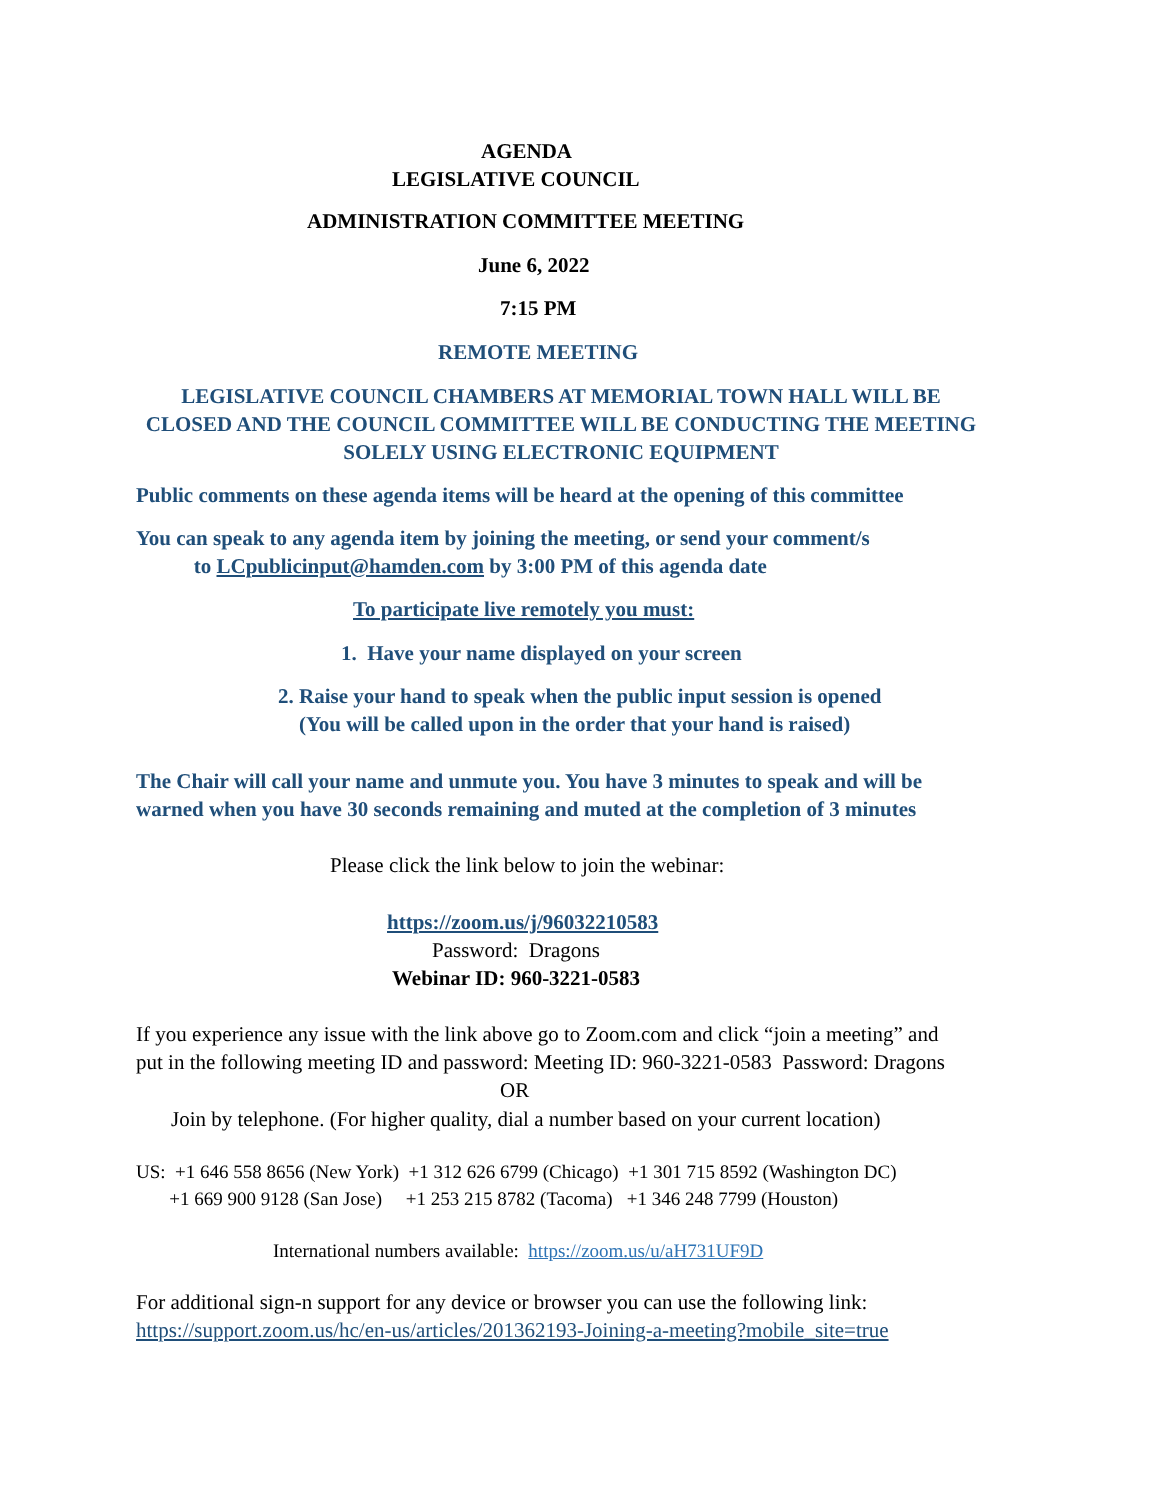AGENDA
LEGISLATIVE COUNCIL
ADMINISTRATION COMMITTEE MEETING
June 6, 2022
7:15 PM
REMOTE MEETING
LEGISLATIVE COUNCIL CHAMBERS AT MEMORIAL TOWN HALL WILL BE CLOSED AND THE COUNCIL COMMITTEE WILL BE CONDUCTING THE MEETING SOLELY USING ELECTRONIC EQUIPMENT
Public comments on these agenda items will be heard at the opening of this committee
You can speak to any agenda item by joining the meeting, or send your comment/s
to LCpublicinput@hamden.com by 3:00 PM of this agenda date
To participate live remotely you must:
1. Have your name displayed on your screen
2. Raise your hand to speak when the public input session is opened
(You will be called upon in the order that your hand is raised)
The Chair will call your name and unmute you. You have 3 minutes to speak and will be
warned when you have 30 seconds remaining and muted at the completion of 3 minutes
Please click the link below to join the webinar:
https://zoom.us/j/96032210583
Password: Dragons
Webinar ID: 960-3221-0583
If you experience any issue with the link above go to Zoom.com and click “join a meeting” and
put in the following meeting ID and password: Meeting ID: 960-3221-0583 Password: Dragons
OR
Join by telephone. (For higher quality, dial a number based on your current location)
US: +1 646 558 8656 (New York) +1 312 626 6799 (Chicago) +1 301 715 8592 (Washington DC)
+1 669 900 9128 (San Jose) +1 253 215 8782 (Tacoma) +1 346 248 7799 (Houston)
International numbers available: https://zoom.us/u/aH731UF9D
For additional sign-n support for any device or browser you can use the following link:
https://support.zoom.us/hc/en-us/articles/201362193-Joining-a-meeting?mobile_site=true